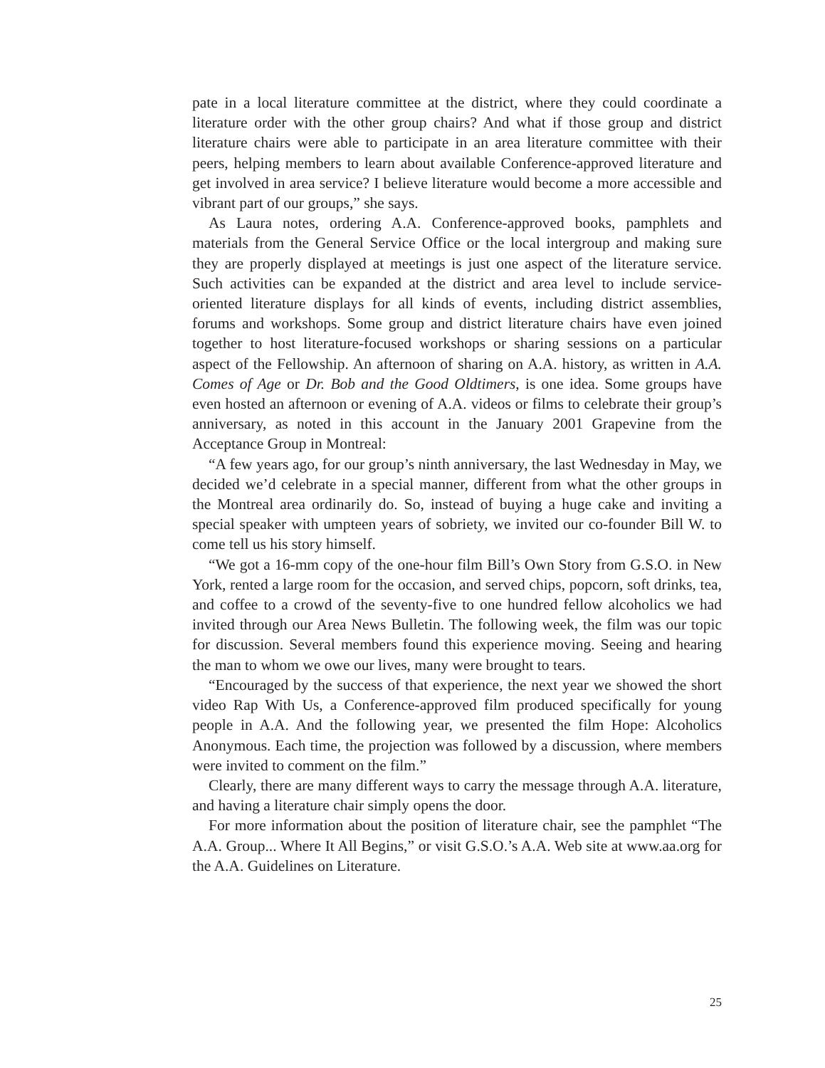pate in a local literature committee at the district, where they could coordinate a literature order with the other group chairs? And what if those group and district literature chairs were able to participate in an area literature committee with their peers, helping members to learn about available Conference-approved literature and get involved in area service? I believe literature would become a more accessible and vibrant part of our groups,” she says.
As Laura notes, ordering A.A. Conference-approved books, pamphlets and materials from the General Service Office or the local intergroup and making sure they are properly displayed at meetings is just one aspect of the literature service. Such activities can be expanded at the district and area level to include service-oriented literature displays for all kinds of events, including district assemblies, forums and workshops. Some group and district literature chairs have even joined together to host literature-focused workshops or sharing sessions on a particular aspect of the Fellowship. An afternoon of sharing on A.A. history, as written in A.A. Comes of Age or Dr. Bob and the Good Oldtimers, is one idea. Some groups have even hosted an afternoon or evening of A.A. videos or films to celebrate their group’s anniversary, as noted in this account in the January 2001 Grapevine from the Acceptance Group in Montreal:
“A few years ago, for our group’s ninth anniversary, the last Wednesday in May, we decided we’d celebrate in a special manner, different from what the other groups in the Montreal area ordinarily do. So, instead of buying a huge cake and inviting a special speaker with umpteen years of sobriety, we invited our co-founder Bill W. to come tell us his story himself.
“We got a 16-mm copy of the one-hour film Bill’s Own Story from G.S.O. in New York, rented a large room for the occasion, and served chips, popcorn, soft drinks, tea, and coffee to a crowd of the seventy-five to one hundred fellow alcoholics we had invited through our Area News Bulletin. The following week, the film was our topic for discussion. Several members found this experience moving. Seeing and hearing the man to whom we owe our lives, many were brought to tears.
“Encouraged by the success of that experience, the next year we showed the short video Rap With Us, a Conference-approved film produced specifically for young people in A.A. And the following year, we presented the film Hope: Alcoholics Anonymous. Each time, the projection was followed by a discussion, where members were invited to comment on the film.”
Clearly, there are many different ways to carry the message through A.A. literature, and having a literature chair simply opens the door.
For more information about the position of literature chair, see the pamphlet “The A.A. Group... Where It All Begins,” or visit G.S.O.’s A.A. Web site at www.aa.org for the A.A. Guidelines on Literature.
25